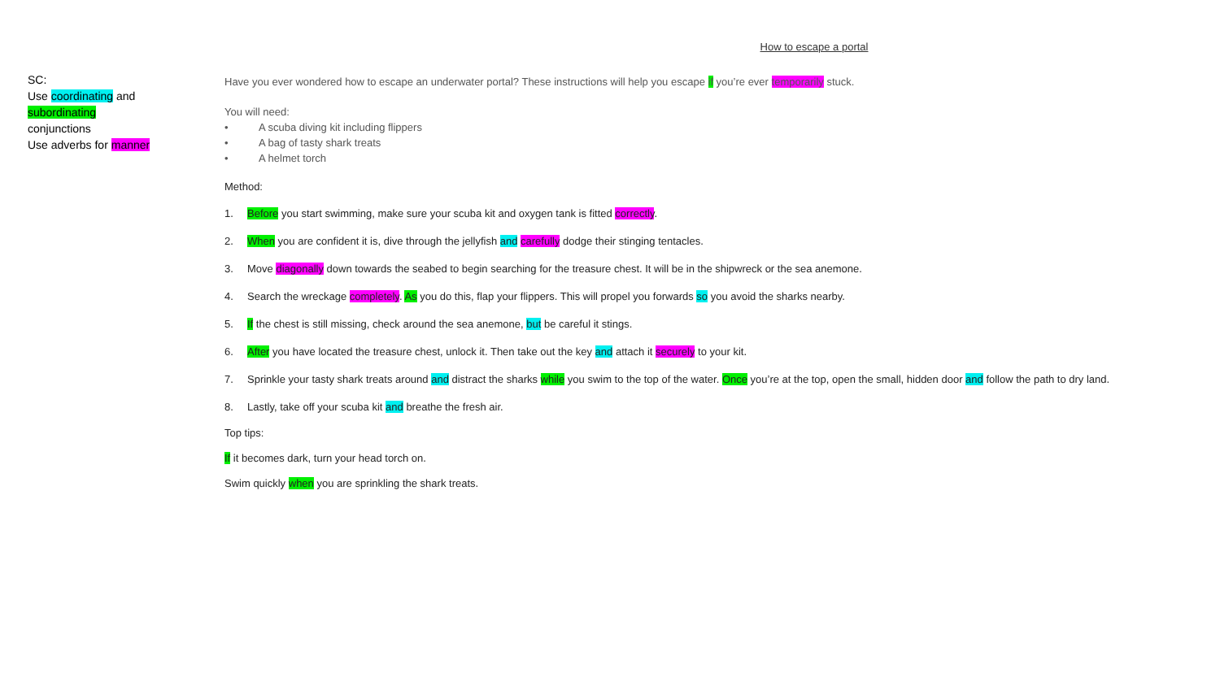SC:
Use coordinating and
subordinating
conjunctions
Use adverbs for manner
How to escape a portal
Have you ever wondered how to escape an underwater portal? These instructions will help you escape if you’re ever temporarily stuck.
You will need:
• A scuba diving kit including flippers
• A bag of tasty shark treats
• A helmet torch
Method:
1. Before you start swimming, make sure your scuba kit and oxygen tank is fitted correctly.
2. When you are confident it is, dive through the jellyfish and carefully dodge their stinging tentacles.
3. Move diagonally down towards the seabed to begin searching for the treasure chest. It will be in the shipwreck or the sea anemone.
4. Search the wreckage completely. As you do this, flap your flippers. This will propel you forwards so you avoid the sharks nearby.
5. If the chest is still missing, check around the sea anemone, but be careful it stings.
6. After you have located the treasure chest, unlock it. Then take out the key and attach it securely to your kit.
7. Sprinkle your tasty shark treats around and distract the sharks while you swim to the top of the water. Once you’re at the top, open the small, hidden door and follow the path to dry land.
8. Lastly, take off your scuba kit and breathe the fresh air.
Top tips:
If it becomes dark, turn your head torch on.
Swim quickly when you are sprinkling the shark treats.